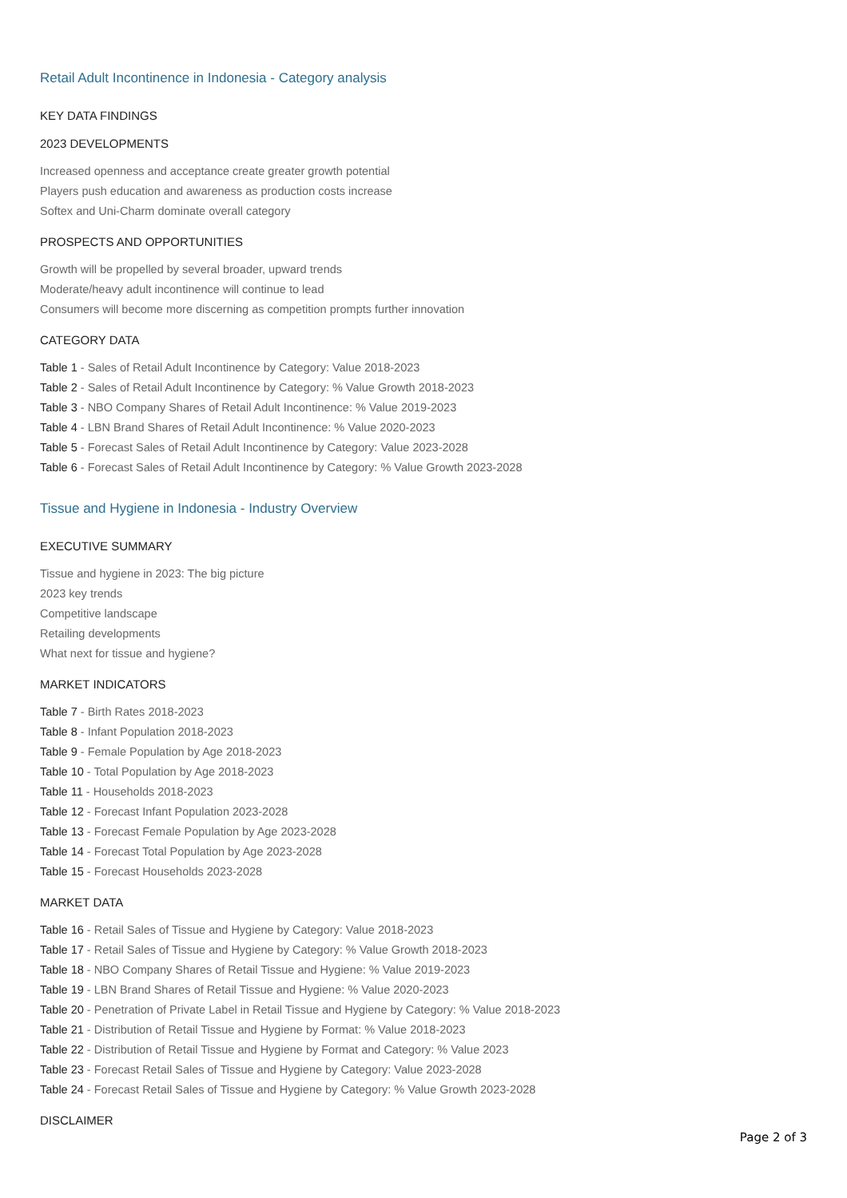Retail Adult Incontinence in Indonesia - Category analysis
KEY DATA FINDINGS
2023 DEVELOPMENTS
Increased openness and acceptance create greater growth potential
Players push education and awareness as production costs increase
Softex and Uni-Charm dominate overall category
PROSPECTS AND OPPORTUNITIES
Growth will be propelled by several broader, upward trends
Moderate/heavy adult incontinence will continue to lead
Consumers will become more discerning as competition prompts further innovation
CATEGORY DATA
Table 1 - Sales of Retail Adult Incontinence by Category: Value 2018-2023
Table 2 - Sales of Retail Adult Incontinence by Category: % Value Growth 2018-2023
Table 3 - NBO Company Shares of Retail Adult Incontinence: % Value 2019-2023
Table 4 - LBN Brand Shares of Retail Adult Incontinence: % Value 2020-2023
Table 5 - Forecast Sales of Retail Adult Incontinence by Category: Value 2023-2028
Table 6 - Forecast Sales of Retail Adult Incontinence by Category: % Value Growth 2023-2028
Tissue and Hygiene in Indonesia - Industry Overview
EXECUTIVE SUMMARY
Tissue and hygiene in 2023: The big picture
2023 key trends
Competitive landscape
Retailing developments
What next for tissue and hygiene?
MARKET INDICATORS
Table 7 - Birth Rates 2018-2023
Table 8 - Infant Population 2018-2023
Table 9 - Female Population by Age 2018-2023
Table 10 - Total Population by Age 2018-2023
Table 11 - Households 2018-2023
Table 12 - Forecast Infant Population 2023-2028
Table 13 - Forecast Female Population by Age 2023-2028
Table 14 - Forecast Total Population by Age 2023-2028
Table 15 - Forecast Households 2023-2028
MARKET DATA
Table 16 - Retail Sales of Tissue and Hygiene by Category: Value 2018-2023
Table 17 - Retail Sales of Tissue and Hygiene by Category: % Value Growth 2018-2023
Table 18 - NBO Company Shares of Retail Tissue and Hygiene: % Value 2019-2023
Table 19 - LBN Brand Shares of Retail Tissue and Hygiene: % Value 2020-2023
Table 20 - Penetration of Private Label in Retail Tissue and Hygiene by Category: % Value 2018-2023
Table 21 - Distribution of Retail Tissue and Hygiene by Format: % Value 2018-2023
Table 22 - Distribution of Retail Tissue and Hygiene by Format and Category: % Value 2023
Table 23 - Forecast Retail Sales of Tissue and Hygiene by Category: Value 2023-2028
Table 24 - Forecast Retail Sales of Tissue and Hygiene by Category: % Value Growth 2023-2028
DISCLAIMER
Page 2 of 3